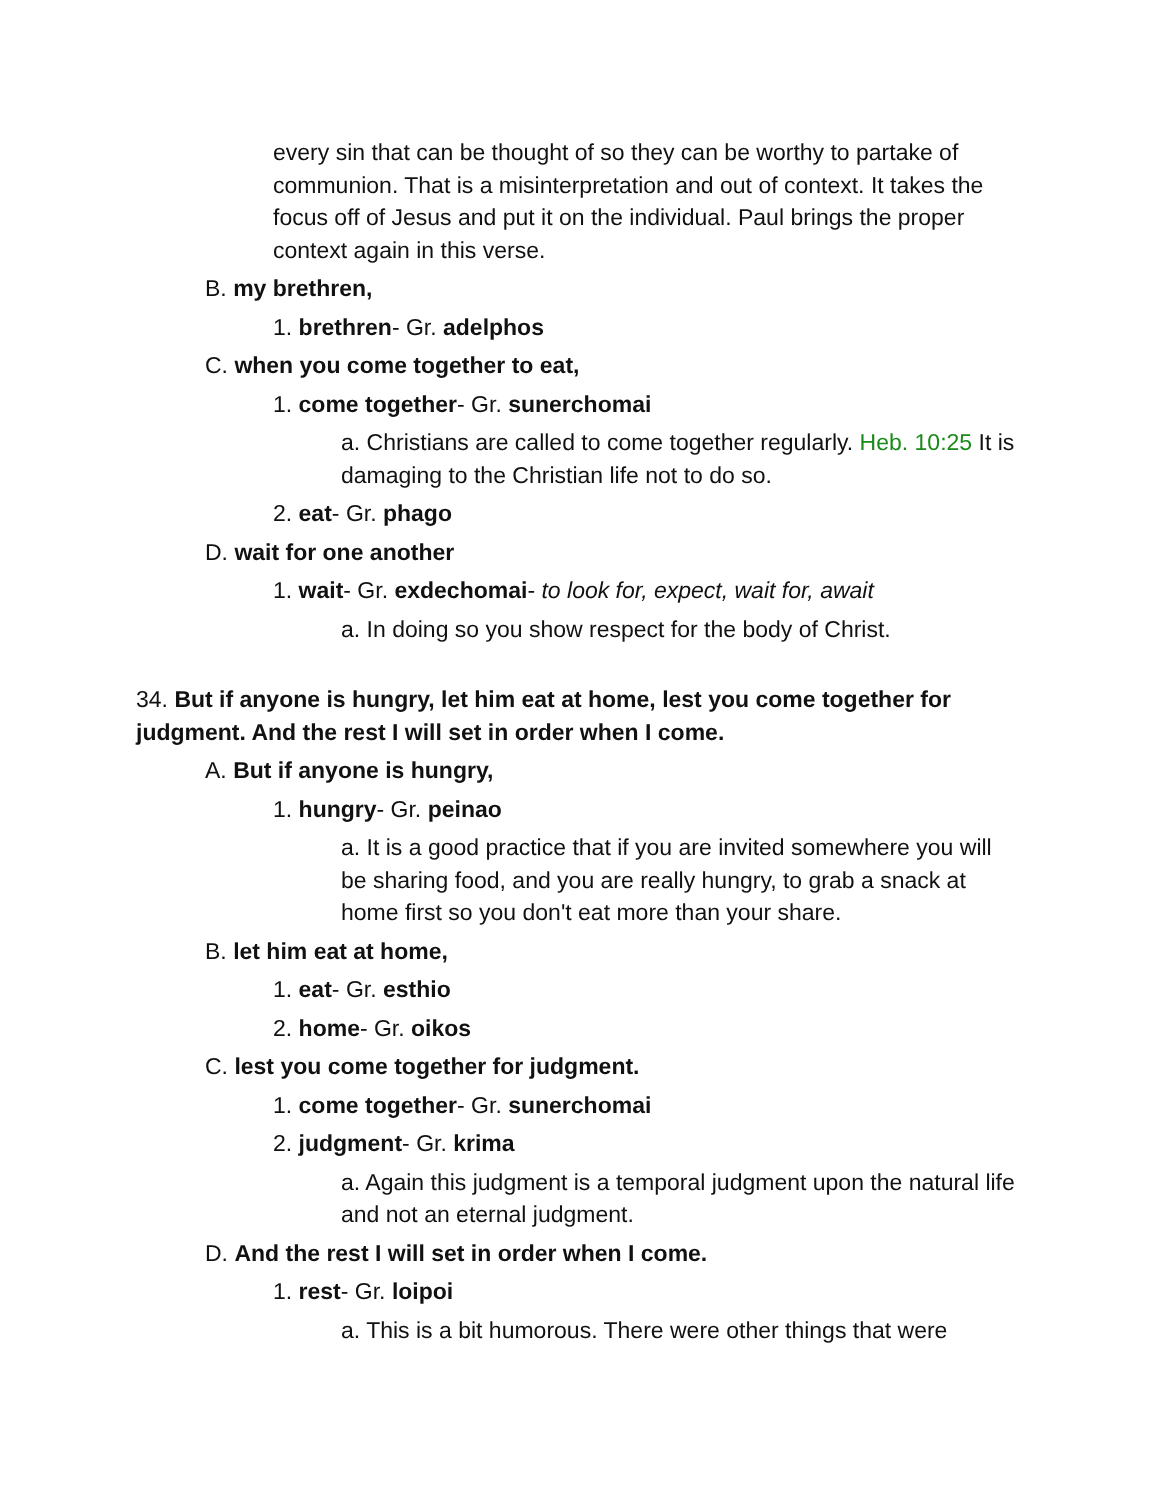every sin that can be thought of so they can be worthy to partake of communion. That is a misinterpretation and out of context. It takes the focus off of Jesus and put it on the individual. Paul brings the proper context again in this verse.
B. my brethren,
1. brethren- Gr. adelphos
C. when you come together to eat,
1. come together- Gr. sunerchomai
a. Christians are called to come together regularly. Heb. 10:25 It is damaging to the Christian life not to do so.
2. eat- Gr. phago
D. wait for one another
1. wait- Gr. exdechomai- to look for, expect, wait for, await
a. In doing so you show respect for the body of Christ.
34. But if anyone is hungry, let him eat at home, lest you come together for judgment. And the rest I will set in order when I come.
A. But if anyone is hungry,
1. hungry- Gr. peinao
a. It is a good practice that if you are invited somewhere you will be sharing food, and you are really hungry, to grab a snack at home first so you don't eat more than your share.
B. let him eat at home,
1. eat- Gr. esthio
2. home- Gr. oikos
C. lest you come together for judgment.
1. come together- Gr. sunerchomai
2. judgment- Gr. krima
a. Again this judgment is a temporal judgment upon the natural life and not an eternal judgment.
D. And the rest I will set in order when I come.
1. rest- Gr. loipoi
a. This is a bit humorous. There were other things that were